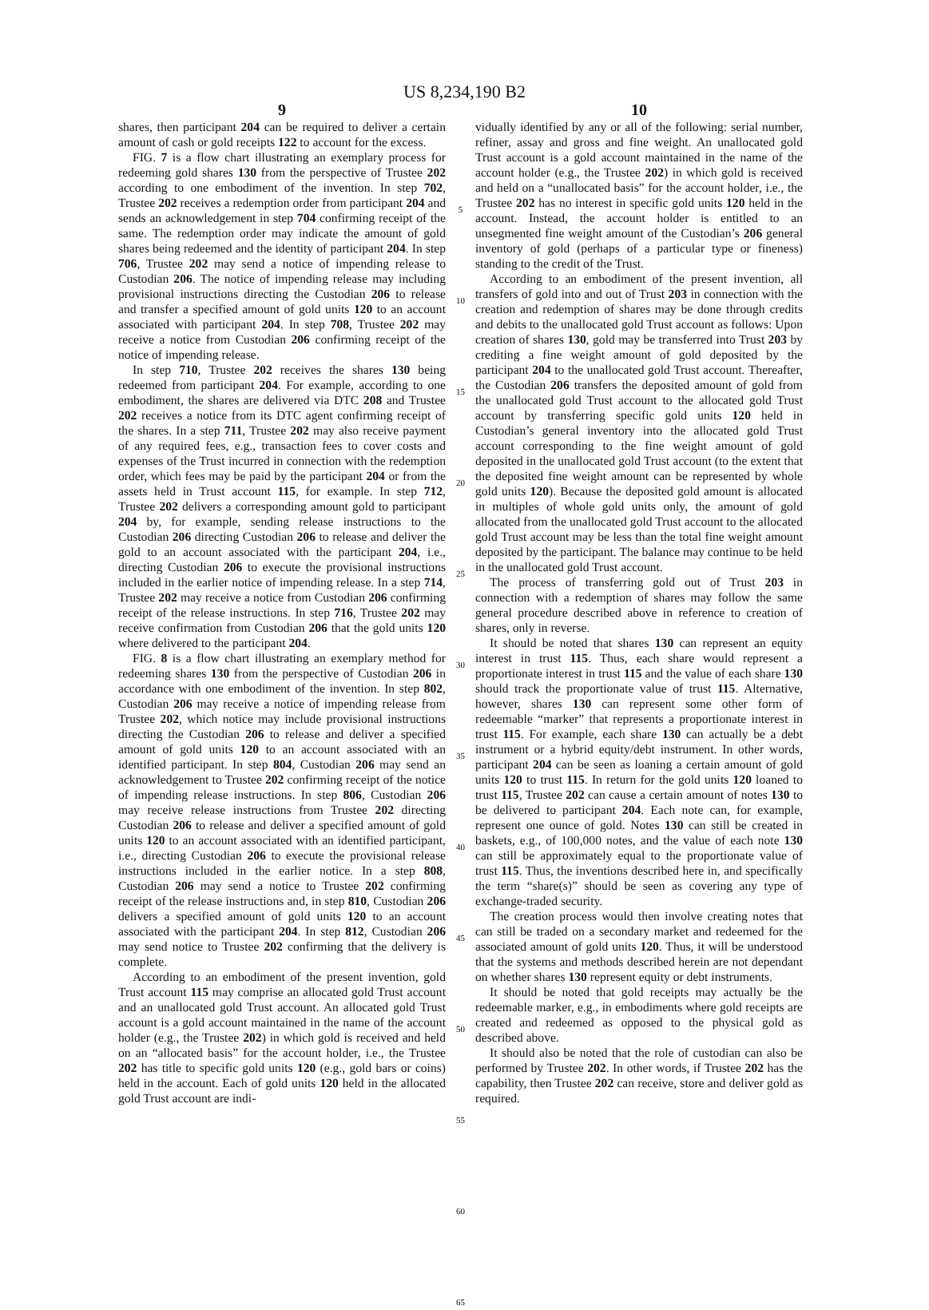US 8,234,190 B2
9
shares, then participant 204 can be required to deliver a certain amount of cash or gold receipts 122 to account for the excess.
FIG. 7 is a flow chart illustrating an exemplary process for redeeming gold shares 130 from the perspective of Trustee 202 according to one embodiment of the invention. In step 702, Trustee 202 receives a redemption order from participant 204 and sends an acknowledgement in step 704 confirming receipt of the same. The redemption order may indicate the amount of gold shares being redeemed and the identity of participant 204. In step 706, Trustee 202 may send a notice of impending release to Custodian 206. The notice of impending release may including provisional instructions directing the Custodian 206 to release and transfer a specified amount of gold units 120 to an account associated with participant 204. In step 708, Trustee 202 may receive a notice from Custodian 206 confirming receipt of the notice of impending release.
In step 710, Trustee 202 receives the shares 130 being redeemed from participant 204. For example, according to one embodiment, the shares are delivered via DTC 208 and Trustee 202 receives a notice from its DTC agent confirming receipt of the shares. In a step 711, Trustee 202 may also receive payment of any required fees, e.g., transaction fees to cover costs and expenses of the Trust incurred in connection with the redemption order, which fees may be paid by the participant 204 or from the assets held in Trust account 115, for example. In step 712, Trustee 202 delivers a corresponding amount gold to participant 204 by, for example, sending release instructions to the Custodian 206 directing Custodian 206 to release and deliver the gold to an account associated with the participant 204, i.e., directing Custodian 206 to execute the provisional instructions included in the earlier notice of impending release. In a step 714, Trustee 202 may receive a notice from Custodian 206 confirming receipt of the release instructions. In step 716, Trustee 202 may receive confirmation from Custodian 206 that the gold units 120 where delivered to the participant 204.
FIG. 8 is a flow chart illustrating an exemplary method for redeeming shares 130 from the perspective of Custodian 206 in accordance with one embodiment of the invention. In step 802, Custodian 206 may receive a notice of impending release from Trustee 202, which notice may include provisional instructions directing the Custodian 206 to release and deliver a specified amount of gold units 120 to an account associated with an identified participant. In step 804, Custodian 206 may send an acknowledgement to Trustee 202 confirming receipt of the notice of impending release instructions. In step 806, Custodian 206 may receive release instructions from Trustee 202 directing Custodian 206 to release and deliver a specified amount of gold units 120 to an account associated with an identified participant, i.e., directing Custodian 206 to execute the provisional release instructions included in the earlier notice. In a step 808, Custodian 206 may send a notice to Trustee 202 confirming receipt of the release instructions and, in step 810, Custodian 206 delivers a specified amount of gold units 120 to an account associated with the participant 204. In step 812, Custodian 206 may send notice to Trustee 202 confirming that the delivery is complete.
According to an embodiment of the present invention, gold Trust account 115 may comprise an allocated gold Trust account and an unallocated gold Trust account. An allocated gold Trust account is a gold account maintained in the name of the account holder (e.g., the Trustee 202) in which gold is received and held on an “allocated basis” for the account holder, i.e., the Trustee 202 has title to specific gold units 120 (e.g., gold bars or coins) held in the account. Each of gold units 120 held in the allocated gold Trust account are indi-
5
10
15
20
25
30
35
40
45
50
55
60
65
10
vidually identified by any or all of the following: serial number, refiner, assay and gross and fine weight. An unallocated gold Trust account is a gold account maintained in the name of the account holder (e.g., the Trustee 202) in which gold is received and held on a “unallocated basis” for the account holder, i.e., the Trustee 202 has no interest in specific gold units 120 held in the account. Instead, the account holder is entitled to an unsegmented fine weight amount of the Custodian’s 206 general inventory of gold (perhaps of a particular type or fineness) standing to the credit of the Trust.
According to an embodiment of the present invention, all transfers of gold into and out of Trust 203 in connection with the creation and redemption of shares may be done through credits and debits to the unallocated gold Trust account as follows: Upon creation of shares 130, gold may be transferred into Trust 203 by crediting a fine weight amount of gold deposited by the participant 204 to the unallocated gold Trust account. Thereafter, the Custodian 206 transfers the deposited amount of gold from the unallocated gold Trust account to the allocated gold Trust account by transferring specific gold units 120 held in Custodian’s general inventory into the allocated gold Trust account corresponding to the fine weight amount of gold deposited in the unallocated gold Trust account (to the extent that the deposited fine weight amount can be represented by whole gold units 120). Because the deposited gold amount is allocated in multiples of whole gold units only, the amount of gold allocated from the unallocated gold Trust account to the allocated gold Trust account may be less than the total fine weight amount deposited by the participant. The balance may continue to be held in the unallocated gold Trust account.
The process of transferring gold out of Trust 203 in connection with a redemption of shares may follow the same general procedure described above in reference to creation of shares, only in reverse.
It should be noted that shares 130 can represent an equity interest in trust 115. Thus, each share would represent a proportionate interest in trust 115 and the value of each share 130 should track the proportionate value of trust 115. Alternative, however, shares 130 can represent some other form of redeemable “marker” that represents a proportionate interest in trust 115. For example, each share 130 can actually be a debt instrument or a hybrid equity/debt instrument. In other words, participant 204 can be seen as loaning a certain amount of gold units 120 to trust 115. In return for the gold units 120 loaned to trust 115, Trustee 202 can cause a certain amount of notes 130 to be delivered to participant 204. Each note can, for example, represent one ounce of gold. Notes 130 can still be created in baskets, e.g., of 100,000 notes, and the value of each note 130 can still be approximately equal to the proportionate value of trust 115. Thus, the inventions described here in, and specifically the term “share(s)” should be seen as covering any type of exchange-traded security.
The creation process would then involve creating notes that can still be traded on a secondary market and redeemed for the associated amount of gold units 120. Thus, it will be understood that the systems and methods described herein are not dependant on whether shares 130 represent equity or debt instruments.
It should be noted that gold receipts may actually be the redeemable marker, e.g., in embodiments where gold receipts are created and redeemed as opposed to the physical gold as described above.
It should also be noted that the role of custodian can also be performed by Trustee 202. In other words, if Trustee 202 has the capability, then Trustee 202 can receive, store and deliver gold as required.